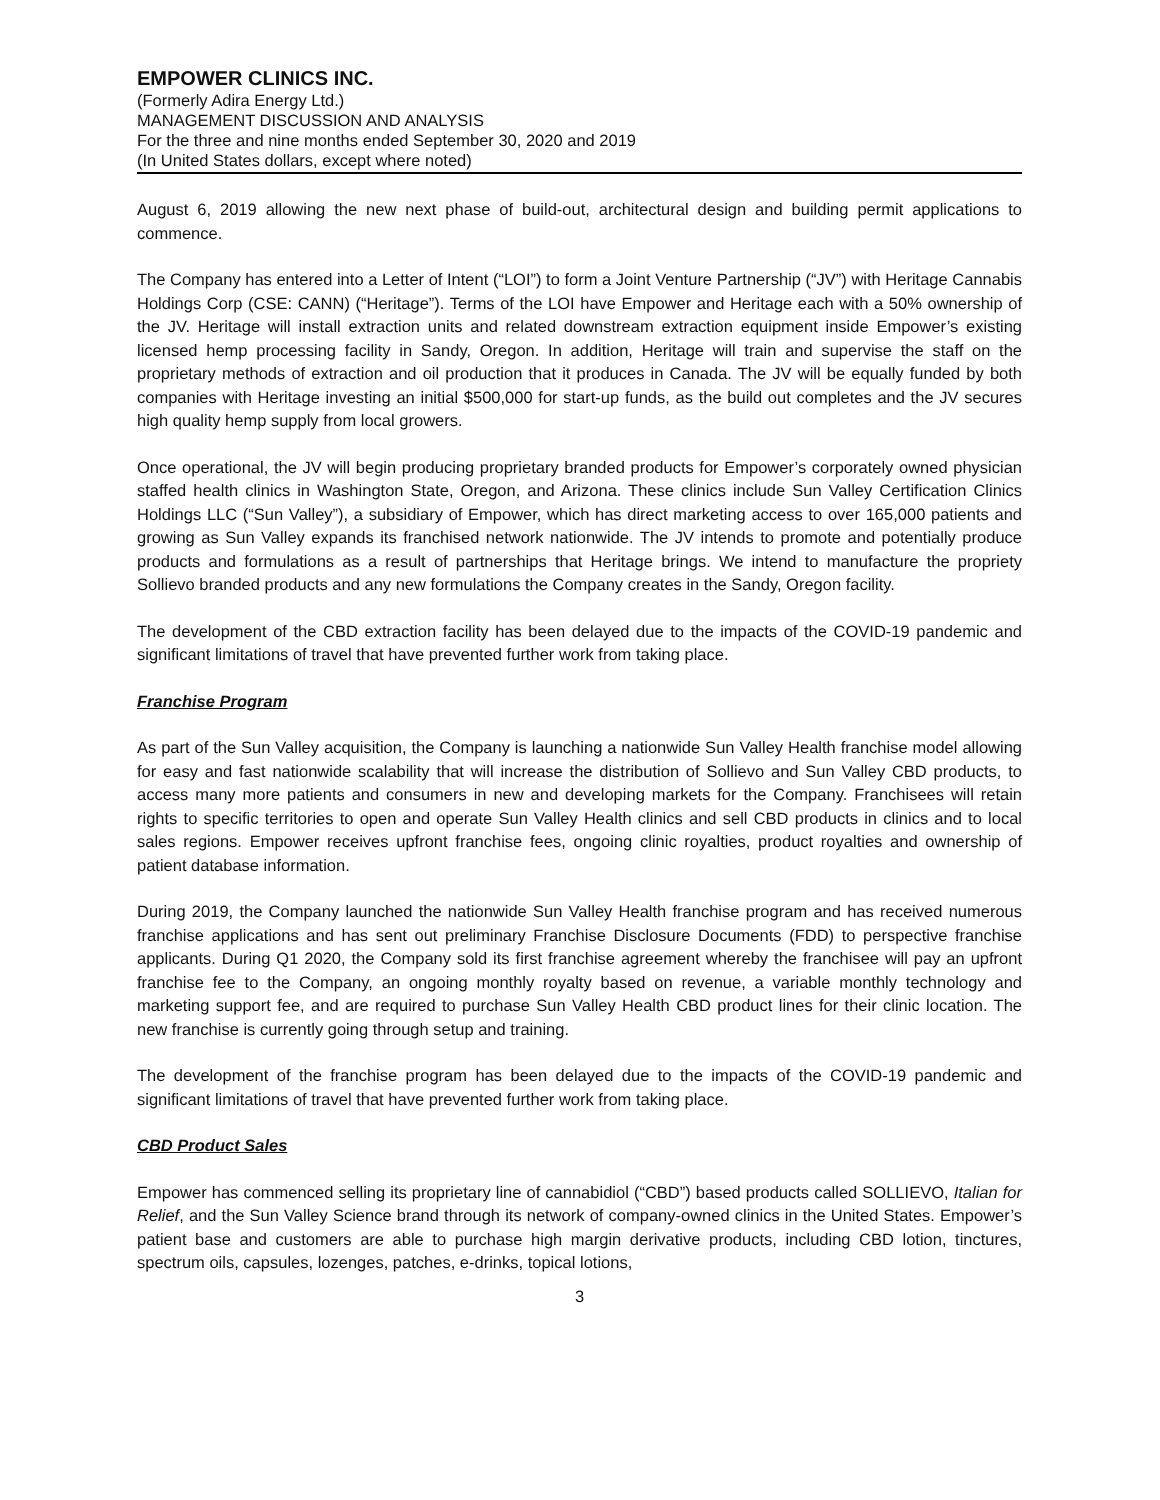EMPOWER CLINICS INC.
(Formerly Adira Energy Ltd.)
MANAGEMENT DISCUSSION AND ANALYSIS
For the three and nine months ended September 30, 2020 and 2019
(In United States dollars, except where noted)
August 6, 2019 allowing the new next phase of build-out, architectural design and building permit applications to commence.
The Company has entered into a Letter of Intent (“LOI”) to form a Joint Venture Partnership (“JV”) with Heritage Cannabis Holdings Corp (CSE: CANN) (“Heritage”). Terms of the LOI have Empower and Heritage each with a 50% ownership of the JV. Heritage will install extraction units and related downstream extraction equipment inside Empower’s existing licensed hemp processing facility in Sandy, Oregon. In addition, Heritage will train and supervise the staff on the proprietary methods of extraction and oil production that it produces in Canada. The JV will be equally funded by both companies with Heritage investing an initial $500,000 for start-up funds, as the build out completes and the JV secures high quality hemp supply from local growers.
Once operational, the JV will begin producing proprietary branded products for Empower’s corporately owned physician staffed health clinics in Washington State, Oregon, and Arizona. These clinics include Sun Valley Certification Clinics Holdings LLC (“Sun Valley”), a subsidiary of Empower, which has direct marketing access to over 165,000 patients and growing as Sun Valley expands its franchised network nationwide. The JV intends to promote and potentially produce products and formulations as a result of partnerships that Heritage brings. We intend to manufacture the propriety Sollievo branded products and any new formulations the Company creates in the Sandy, Oregon facility.
The development of the CBD extraction facility has been delayed due to the impacts of the COVID-19 pandemic and significant limitations of travel that have prevented further work from taking place.
Franchise Program
As part of the Sun Valley acquisition, the Company is launching a nationwide Sun Valley Health franchise model allowing for easy and fast nationwide scalability that will increase the distribution of Sollievo and Sun Valley CBD products, to access many more patients and consumers in new and developing markets for the Company. Franchisees will retain rights to specific territories to open and operate Sun Valley Health clinics and sell CBD products in clinics and to local sales regions. Empower receives upfront franchise fees, ongoing clinic royalties, product royalties and ownership of patient database information.
During 2019, the Company launched the nationwide Sun Valley Health franchise program and has received numerous franchise applications and has sent out preliminary Franchise Disclosure Documents (FDD) to perspective franchise applicants. During Q1 2020, the Company sold its first franchise agreement whereby the franchisee will pay an upfront franchise fee to the Company, an ongoing monthly royalty based on revenue, a variable monthly technology and marketing support fee, and are required to purchase Sun Valley Health CBD product lines for their clinic location. The new franchise is currently going through setup and training.
The development of the franchise program has been delayed due to the impacts of the COVID-19 pandemic and significant limitations of travel that have prevented further work from taking place.
CBD Product Sales
Empower has commenced selling its proprietary line of cannabidiol (“CBD”) based products called SOLLIEVO, Italian for Relief, and the Sun Valley Science brand through its network of company-owned clinics in the United States. Empower’s patient base and customers are able to purchase high margin derivative products, including CBD lotion, tinctures, spectrum oils, capsules, lozenges, patches, e-drinks, topical lotions,
3